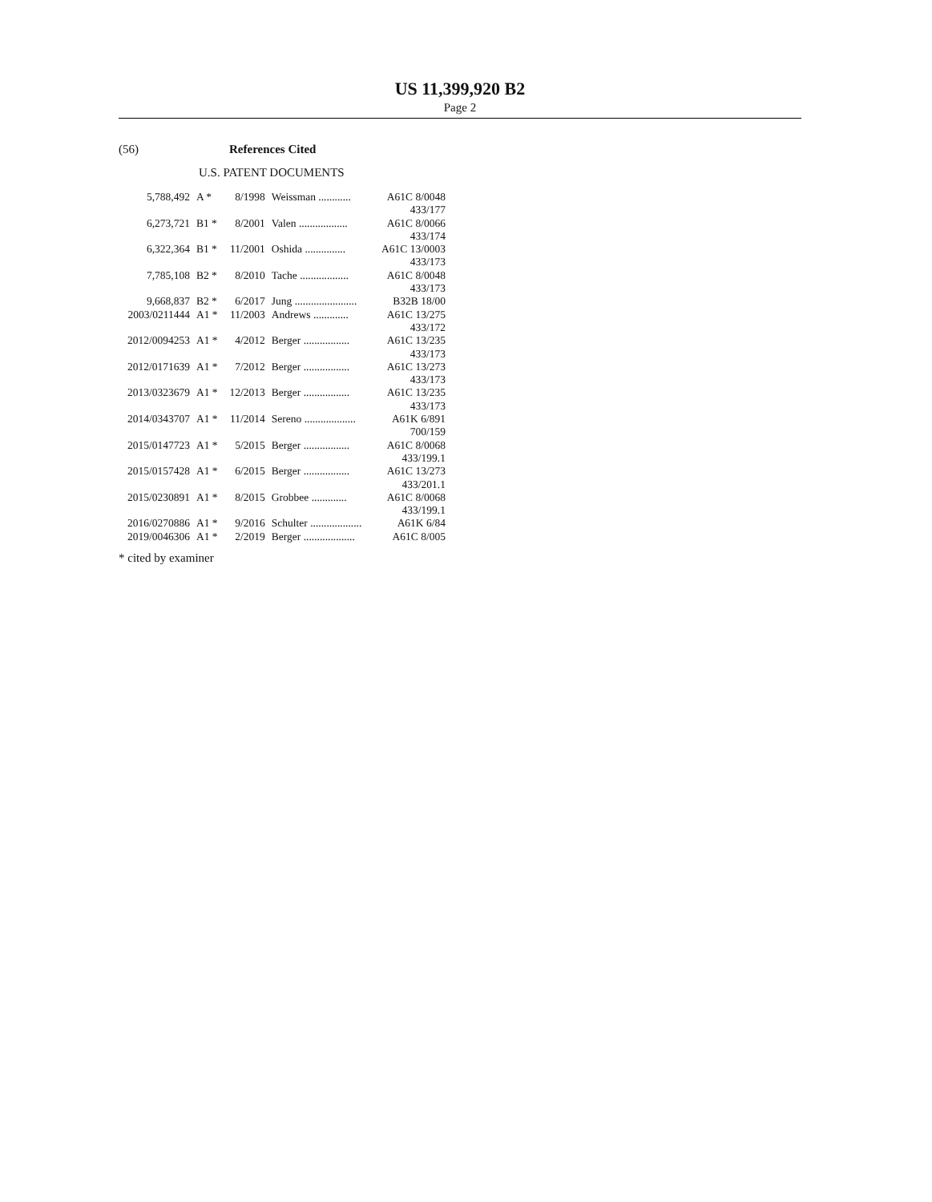US 11,399,920 B2
Page 2
(56) References Cited
U.S. PATENT DOCUMENTS
| 5,788,492 | A * | 8/1998 | Weissman ............ | A61C 8/0048 433/177 |
| 6,273,721 | B1 * | 8/2001 | Valen .................. | A61C 8/0066 433/174 |
| 6,322,364 | B1 * | 11/2001 | Oshida ............... | A61C 13/0003 433/173 |
| 7,785,108 | B2 * | 8/2010 | Tache .................. | A61C 8/0048 433/173 |
| 9,668,837 | B2 * | 6/2017 | Jung ....................... | B32B 18/00 |
| 2003/0211444 | A1 * | 11/2003 | Andrews ............. | A61C 13/275 433/172 |
| 2012/0094253 | A1 * | 4/2012 | Berger ................. | A61C 13/235 433/173 |
| 2012/0171639 | A1 * | 7/2012 | Berger ................. | A61C 13/273 433/173 |
| 2013/0323679 | A1 * | 12/2013 | Berger ................. | A61C 13/235 433/173 |
| 2014/0343707 | A1 * | 11/2014 | Sereno ................... | A61K 6/891 700/159 |
| 2015/0147723 | A1 * | 5/2015 | Berger ................. | A61C 8/0068 433/199.1 |
| 2015/0157428 | A1 * | 6/2015 | Berger ................. | A61C 13/273 433/201.1 |
| 2015/0230891 | A1 * | 8/2015 | Grobbee ............. | A61C 8/0068 433/199.1 |
| 2016/0270886 | A1 * | 9/2016 | Schulter ................... | A61K 6/84 |
| 2019/0046306 | A1 * | 2/2019 | Berger ................... | A61C 8/005 |
* cited by examiner